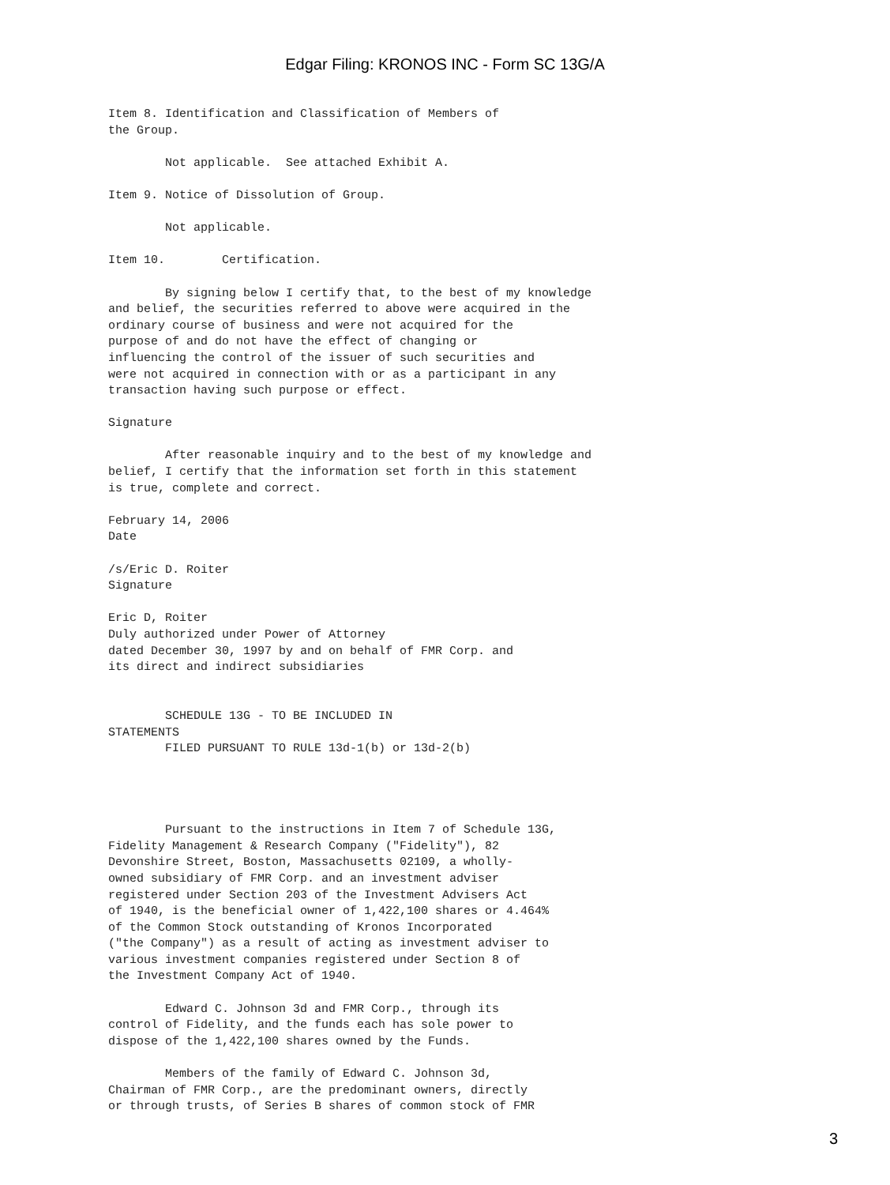Edgar Filing: KRONOS INC - Form SC 13G/A
Item 8. Identification and Classification of Members of
the Group.

        Not applicable.  See attached Exhibit A.

Item 9. Notice of Dissolution of Group.

        Not applicable.

Item 10.        Certification.

        By signing below I certify that, to the best of my knowledge
and belief, the securities referred to above were acquired in the
ordinary course of business and were not acquired for the
purpose of and do not have the effect of changing or
influencing the control of the issuer of such securities and
were not acquired in connection with or as a participant in any
transaction having such purpose or effect.

Signature

        After reasonable inquiry and to the best of my knowledge and
belief, I certify that the information set forth in this statement
is true, complete and correct.

February 14, 2006
Date

/s/Eric D. Roiter
Signature

Eric D, Roiter
Duly authorized under Power of Attorney
dated December 30, 1997 by and on behalf of FMR Corp. and
its direct and indirect subsidiaries


        SCHEDULE 13G - TO BE INCLUDED IN
STATEMENTS
        FILED PURSUANT TO RULE 13d-1(b) or 13d-2(b)




        Pursuant to the instructions in Item 7 of Schedule 13G,
Fidelity Management & Research Company ("Fidelity"), 82
Devonshire Street, Boston, Massachusetts 02109, a wholly-
owned subsidiary of FMR Corp. and an investment adviser
registered under Section 203 of the Investment Advisers Act
of 1940, is the beneficial owner of 1,422,100 shares or 4.464%
of the Common Stock outstanding of Kronos Incorporated
("the Company") as a result of acting as investment adviser to
various investment companies registered under Section 8 of
the Investment Company Act of 1940.

        Edward C. Johnson 3d and FMR Corp., through its
control of Fidelity, and the funds each has sole power to
dispose of the 1,422,100 shares owned by the Funds.

        Members of the family of Edward C. Johnson 3d,
Chairman of FMR Corp., are the predominant owners, directly
or through trusts, of Series B shares of common stock of FMR
3